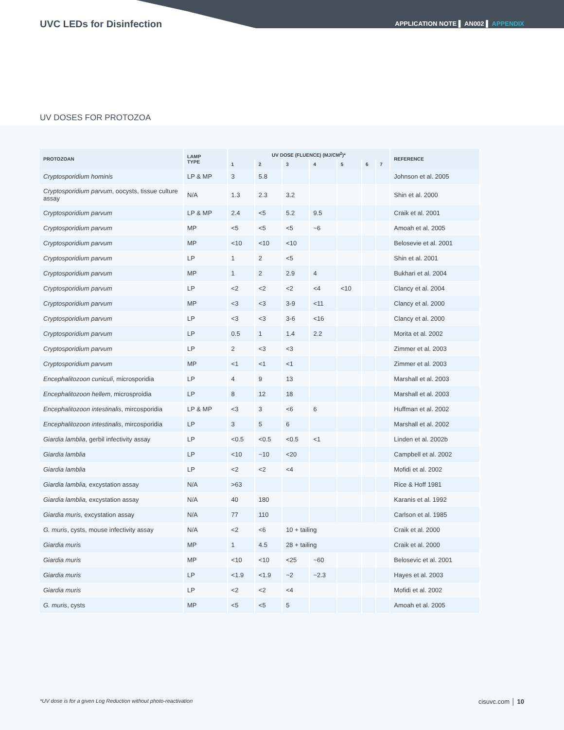UVC LEDs for Disinfection
APPLICATION NOTE ▌ AN002 ▌ APPENDIX
UV DOSES FOR PROTOZOA
| PROTOZOAN | LAMP TYPE | UV DOSE (FLUENCE) (MJ/CM<sup>2</sup>)* | | | | | | | REFERENCE |
| --- | --- | --- | --- | --- | --- | --- | --- | --- | --- |
| | | 1 | 2 | 3 | 4 | 5 | 6 | 7 | |
| Cryptosporidium hominis | LP & MP | 3 | 5.8 | | | | | | Johnson et al. 2005 |
| Cryptosporidium parvum , oocysts, tissue culture assay | N/A | 1.3 | 2.3 | 3.2 | | | | | Shin et al. 2000 |
| Cryptosporidium parvum | LP & MP | 2.4 | <5 | 5.2 | 9.5 | | | | Craik et al. 2001 |
| Cryptosporidium parvum | MP | <5 | <5 | <5 | ~6 | | | | Amoah et al. 2005 |
| Cryptosporidium parvum | MP | <10 | <10 | <10 | | | | | Belosevie et al. 2001 |
| Cryptosporidium parvum | LP | 1 | 2 | <5 | | | | | Shin et al. 2001 |
| Cryptosporidium parvum | MP | 1 | 2 | 2.9 | 4 | | | | Bukhari et al. 2004 |
| Cryptosporidium parvum | LP | <2 | <2 | <2 | <4 | <10 | | | Clancy et al. 2004 |
| Cryptosporidium parvum | MP | <3 | <3 | 3-9 | <11 | | | | Clancy et al. 2000 |
| Cryptosporidium parvum | LP | <3 | <3 | 3-6 | <16 | | | | Clancy et al. 2000 |
| Cryptosporidium parvum | LP | 0.5 | 1 | 1.4 | 2.2 | | | | Morita et al. 2002 |
| Cryptosporidium parvum | LP | 2 | <3 | <3 | | | | | Zimmer et al. 2003 |
| Cryptosporidium parvum | MP | <1 | <1 | <1 | | | | | Zimmer et al. 2003 |
| Encephalitozoon cuniculi , microsporidia | LP | 4 | 9 | 13 | | | | | Marshall et al. 2003 |
| Encephalitozoon hellem , microsproidia | LP | 8 | 12 | 18 | | | | | Marshall et al. 2003 |
| Encephalitozoon intestinalis , mircosporidia | LP & MP | <3 | 3 | <6 | 6 | | | | Huffman et al. 2002 |
| Encephalitozoon intestinalis , mircosporidia | LP | 3 | 5 | 6 | | | | | Marshall et al. 2002 |
| Giardia lamblia , gerbil infectivity assay | LP | <0.5 | <0.5 | <0.5 | <1 | | | | Linden et al. 2002b |
| Giardia lamblia | LP | <10 | ~10 | <20 | | | | | Campbell et al. 2002 |
| Giardia lamblia | LP | <2 | <2 | <4 | | | | | Mofidi et al. 2002 |
| Giardia lamblia, excystation assay | N/A | >63 | | | | | | | Rice & Hoff 1981 |
| Giardia lamblia, excystation assay | N/A | 40 | 180 | | | | | | Karanis et al. 1992 |
| Giardia muris, excystation assay | N/A | 77 | 110 | | | | | | Carlson et al. 1985 |
| G. muris , cysts, mouse infectivity assay | N/A | <2 | <6 | 10 + tailing | | | | | Craik et al. 2000 |
| Giardia muris | MP | 1 | 4.5 | 28 + tailing | | | | | Craik et al. 2000 |
| Giardia muris | MP | <10 | <10 | <25 | ~60 | | | | Belosevic et al. 2001 |
| Giardia muris | LP | <1.9 | <1.9 | ~2 | ~2.3 | | | | Hayes et al. 2003 |
| Giardia muris | LP | <2 | <2 | <4 | | | | | Mofidi et al. 2002 |
| G. muris , cysts | MP | <5 | <5 | 5 | | | | | Amoah et al. 2005 |
*UV dose is for a given Log Reduction without photo-reactivation cisuvc.com │ 10